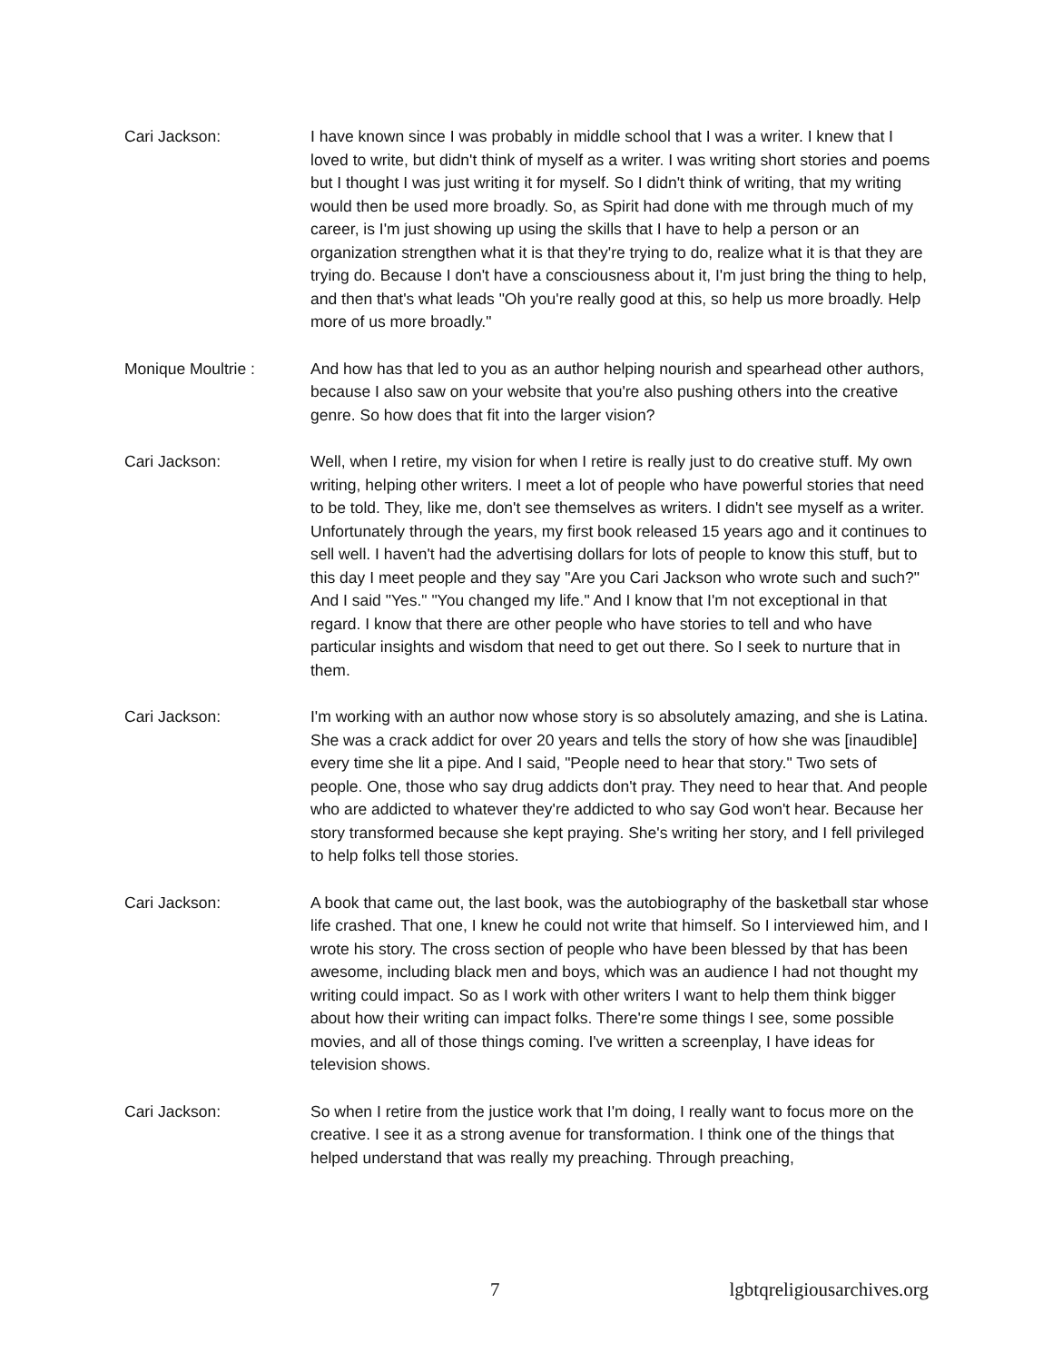Cari Jackson: I have known since I was probably in middle school that I was a writer. I knew that I loved to write, but didn't think of myself as a writer. I was writing short stories and poems but I thought I was just writing it for myself. So I didn't think of writing, that my writing would then be used more broadly. So, as Spirit had done with me through much of my career, is I'm just showing up using the skills that I have to help a person or an organization strengthen what it is that they're trying to do, realize what it is that they are trying do. Because I don't have a consciousness about it, I'm just bring the thing to help, and then that's what leads "Oh you're really good at this, so help us more broadly. Help more of us more broadly."
Monique Moultrie : And how has that led to you as an author helping nourish and spearhead other authors, because I also saw on your website that you're also pushing others into the creative genre. So how does that fit into the larger vision?
Cari Jackson: Well, when I retire, my vision for when I retire is really just to do creative stuff. My own writing, helping other writers. I meet a lot of people who have powerful stories that need to be told. They, like me, don't see themselves as writers. I didn't see myself as a writer. Unfortunately through the years, my first book released 15 years ago and it continues to sell well. I haven't had the advertising dollars for lots of people to know this stuff, but to this day I meet people and they say "Are you Cari Jackson who wrote such and such?" And I said "Yes." "You changed my life." And I know that I'm not exceptional in that regard. I know that there are other people who have stories to tell and who have particular insights and wisdom that need to get out there. So I seek to nurture that in them.
Cari Jackson: I'm working with an author now whose story is so absolutely amazing, and she is Latina. She was a crack addict for over 20 years and tells the story of how she was [inaudible] every time she lit a pipe. And I said, "People need to hear that story." Two sets of people. One, those who say drug addicts don't pray. They need to hear that. And people who are addicted to whatever they're addicted to who say God won't hear. Because her story transformed because she kept praying. She's writing her story, and I fell privileged to help folks tell those stories.
Cari Jackson: A book that came out, the last book, was the autobiography of the basketball star whose life crashed. That one, I knew he could not write that himself. So I interviewed him, and I wrote his story. The cross section of people who have been blessed by that has been awesome, including black men and boys, which was an audience I had not thought my writing could impact. So as I work with other writers I want to help them think bigger about how their writing can impact folks. There're some things I see, some possible movies, and all of those things coming. I've written a screenplay, I have ideas for television shows.
Cari Jackson: So when I retire from the justice work that I'm doing, I really want to focus more on the creative. I see it as a strong avenue for transformation. I think one of the things that helped understand that was really my preaching. Through preaching,
7 lgbtqreligiousarchives.org